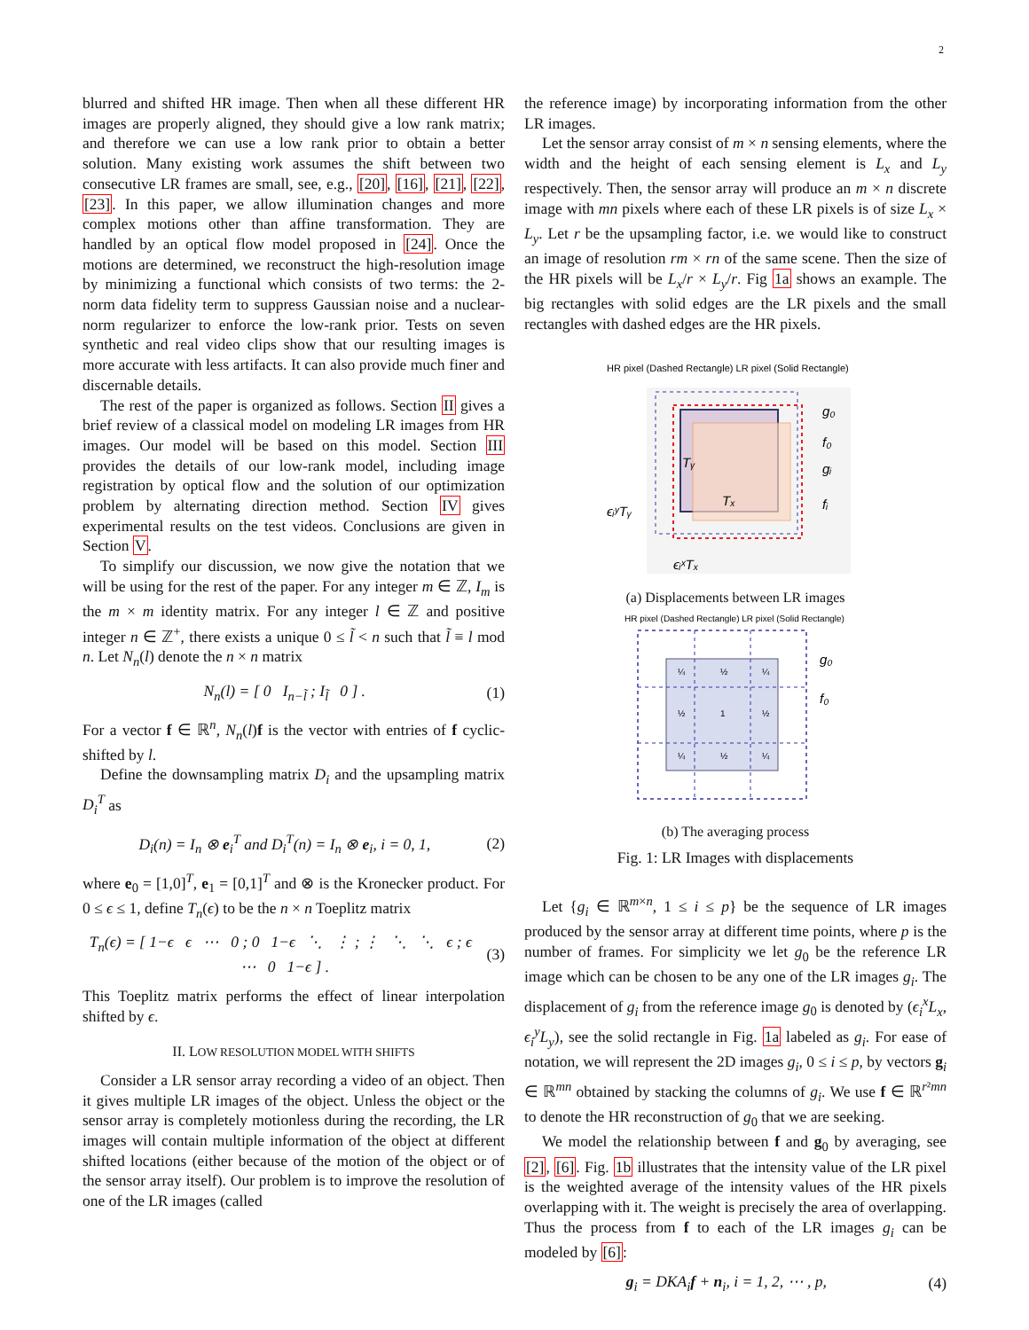2
blurred and shifted HR image. Then when all these different HR images are properly aligned, they should give a low rank matrix; and therefore we can use a low rank prior to obtain a better solution. Many existing work assumes the shift between two consecutive LR frames are small, see, e.g., [20], [16], [21], [22], [23]. In this paper, we allow illumination changes and more complex motions other than affine transformation. They are handled by an optical flow model proposed in [24]. Once the motions are determined, we reconstruct the high-resolution image by minimizing a functional which consists of two terms: the 2-norm data fidelity term to suppress Gaussian noise and a nuclear-norm regularizer to enforce the low-rank prior. Tests on seven synthetic and real video clips show that our resulting images is more accurate with less artifacts. It can also provide much finer and discernable details.
The rest of the paper is organized as follows. Section II gives a brief review of a classical model on modeling LR images from HR images. Our model will be based on this model. Section III provides the details of our low-rank model, including image registration by optical flow and the solution of our optimization problem by alternating direction method. Section IV gives experimental results on the test videos. Conclusions are given in Section V.
To simplify our discussion, we now give the notation that we will be using for the rest of the paper. For any integer m ∈ ℤ, I<sub>m</sub> is the m × m identity matrix. For any integer l ∈ ℤ and positive integer n ∈ ℤ<sup>+</sup>, there exists a unique 0 ≤ l̃ < n such that l̃ ≡ l mod n. Let N<sub>n</sub>(l) denote the n × n matrix
N<sub>n</sub>(l) = [ 0 I<sub>n−l̃</sub> ; I<sub>l̃</sub> 0 ] . (1)
For a vector f ∈ ℝ<sup>n</sup>, N<sub>n</sub>(l)f is the vector with entries of f cyclic-shifted by l.
Define the downsampling matrix D<sub>i</sub> and the upsampling matrix D<sub>i</sub><sup>T</sup> as
D<sub>i</sub>(n) = I<sub>n</sub> ⊗ e<sub>i</sub><sup>T</sup> and D<sub>i</sub><sup>T</sup>(n) = I<sub>n</sub> ⊗ e<sub>i</sub>, i = 0, 1, (2)
where e<sub>0</sub> = [1,0]<sup>T</sup>, e<sub>1</sub> = [0,1]<sup>T</sup> and ⊗ is the Kronecker product. For 0 ≤ ϵ ≤ 1, define T<sub>n</sub>(ϵ) to be the n × n Toeplitz matrix
T<sub>n</sub>(ϵ) = [ 1−ϵ ϵ ⋯ 0 ; 0 1−ϵ ⋱ ⋮ ; ⋮ ⋱ ⋱ ϵ ; ϵ ⋯ 0 1−ϵ ] . (3)
This Toeplitz matrix performs the effect of linear interpolation shifted by ϵ.
II. LOW RESOLUTION MODEL WITH SHIFTS
Consider a LR sensor array recording a video of an object. Then it gives multiple LR images of the object. Unless the object or the sensor array is completely motionless during the recording, the LR images will contain multiple information of the object at different shifted locations (either because of the motion of the object or of the sensor array itself). Our problem is to improve the resolution of one of the LR images (called
the reference image) by incorporating information from the other LR images.
Let the sensor array consist of m × n sensing elements, where the width and the height of each sensing element is L<sub>x</sub> and L<sub>y</sub> respectively. Then, the sensor array will produce an m × n discrete image with mn pixels where each of these LR pixels is of size L<sub>x</sub> × L<sub>y</sub>. Let r be the upsampling factor, i.e. we would like to construct an image of resolution rm × rn of the same scene. Then the size of the HR pixels will be L<sub>x</sub>/r × L<sub>y</sub>/r. Fig 1a shows an example. The big rectangles with solid edges are the LR pixels and the small rectangles with dashed edges are the HR pixels.
HR pixel (Dashed Rectangle) LR pixel (Solid Rectangle)
g₀
f₀
gᵢ
fᵢ
Tᵧ
Tₓ
ϵᵢʸTᵧ
ϵᵢˣTₓ
(a) Displacements between LR images
HR pixel (Dashed Rectangle) LR pixel (Solid Rectangle)
¼
½
¼
½
1
½
¼
½
¼
g₀
f₀
(b) The averaging process
Fig. 1: LR Images with displacements
Let {g<sub>i</sub> ∈ ℝ<sup>m×n</sup>, 1 ≤ i ≤ p} be the sequence of LR images produced by the sensor array at different time points, where p is the number of frames. For simplicity we let g<sub>0</sub> be the reference LR image which can be chosen to be any one of the LR images g<sub>i</sub>. The displacement of g<sub>i</sub> from the reference image g<sub>0</sub> is denoted by (ϵ<sub>i</sub><sup>x</sup>L<sub>x</sub>, ϵ<sub>i</sub><sup>y</sup>L<sub>y</sub>), see the solid rectangle in Fig. 1a labeled as g<sub>i</sub>. For ease of notation, we will represent the 2D images g<sub>i</sub>, 0 ≤ i ≤ p, by vectors g<sub>i</sub> ∈ ℝ<sup>mn</sup> obtained by stacking the columns of g<sub>i</sub>. We use f ∈ ℝ<sup>r²mn</sup> to denote the HR reconstruction of g<sub>0</sub> that we are seeking.
We model the relationship between f and g<sub>0</sub> by averaging, see [2], [6]. Fig. 1b illustrates that the intensity value of the LR pixel is the weighted average of the intensity values of the HR pixels overlapping with it. The weight is precisely the area of overlapping. Thus the process from f to each of the LR images g<sub>i</sub> can be modeled by [6]:
g<sub>i</sub> = DKA<sub>i</sub>f + n<sub>i</sub>, i = 1, 2, ⋯ , p, (4)